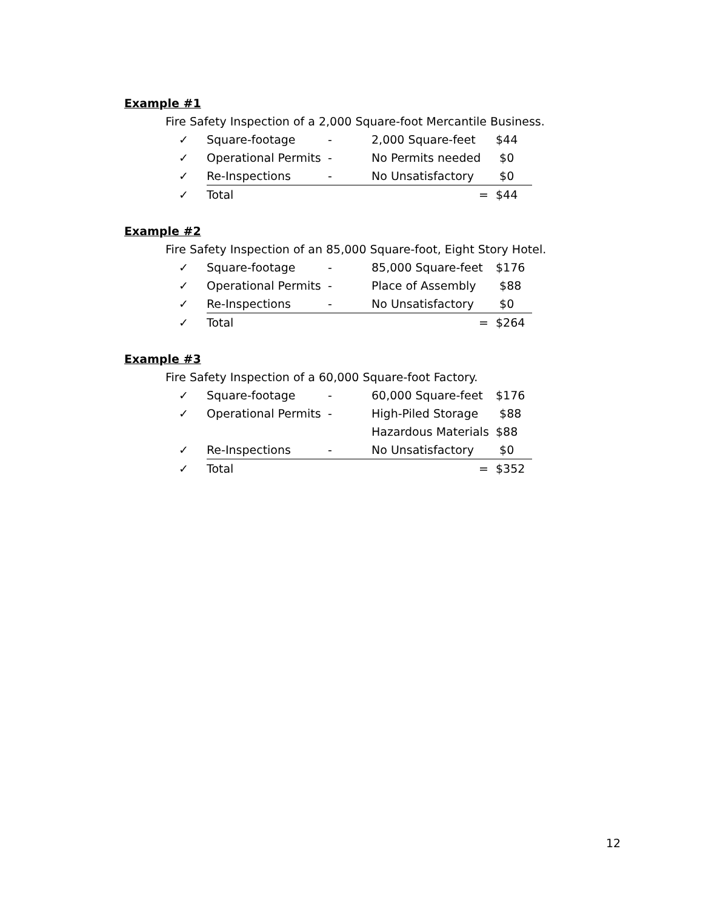Example #1
Fire Safety Inspection of a 2,000 Square-foot Mercantile Business.
| ✓ | Square-footage | - | 2,000 Square-feet | $44 |
| ✓ | Operational Permits | - | No Permits needed | $0 |
| ✓ | Re-Inspections | - | No Unsatisfactory | $0 |
| ✓ | Total | | = | $44 |
Example #2
Fire Safety Inspection of an 85,000 Square-foot, Eight Story Hotel.
| ✓ | Square-footage | - | 85,000 Square-feet | $176 |
| ✓ | Operational Permits | - | Place of Assembly | $88 |
| ✓ | Re-Inspections | - | No Unsatisfactory | $0 |
| ✓ | Total | | = | $264 |
Example #3
Fire Safety Inspection of a 60,000 Square-foot Factory.
| ✓ | Square-footage | - | 60,000 Square-feet | $176 |
| ✓ | Operational Permits | - | High-Piled Storage | $88 |
| | | | Hazardous Materials | $88 |
| ✓ | Re-Inspections | - | No Unsatisfactory | $0 |
| ✓ | Total | | = | $352 |
12